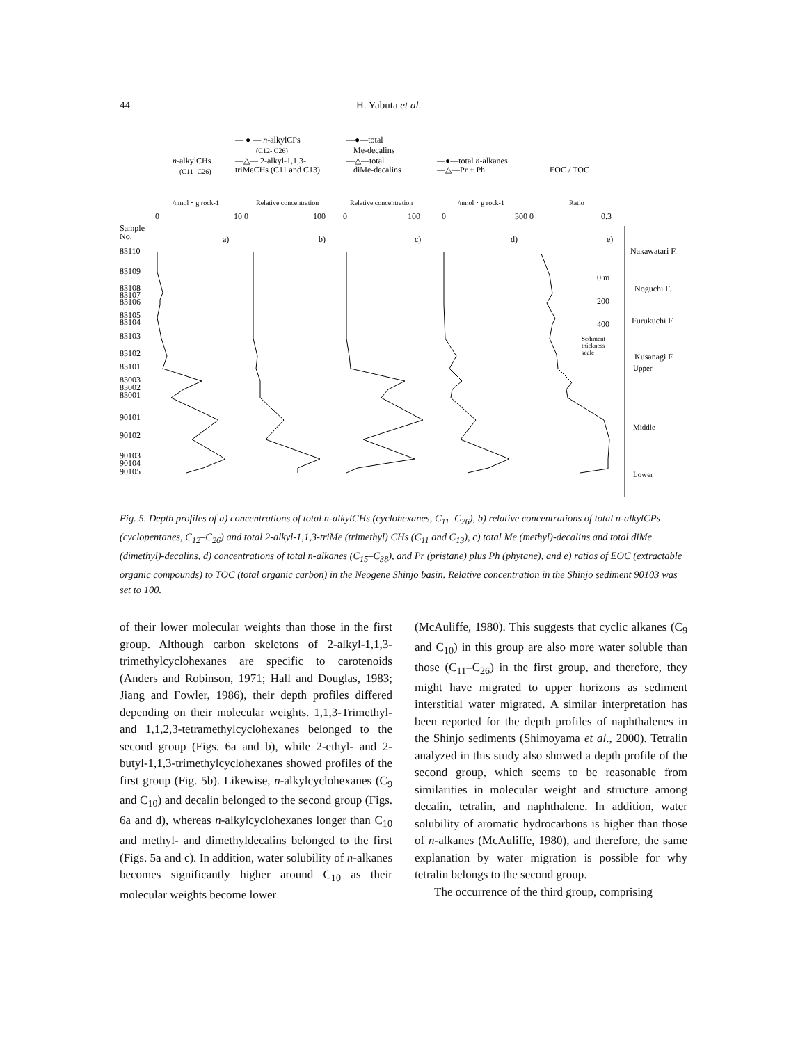44 H. Yabuta et al.
— ● — n-alkylCPs
(C12- C26)
—△— 2-alkyl-1,1,3-
triMeCHs (C11 and C13)
n-alkylCHs
(C11- C26)
—●—total
Me-decalins
—△—total
diMe-decalins
—●—total n-alkanes
—△—Pr + Ph
EOC / TOC
/nmol・g rock-1
Relative concentration
Relative concentration
/nmol・g rock-1
Ratio
0
10 0
100
0
100
0
300 0
0.3
Sample
No.
a)
b)
c)
d)
e)
83110
83109
83108
83107
83106
83105
83104
83103
83102
83101
83003
83002
83001
90101
90102
90103
90104
90105
Nakawatari F.
Noguchi F.
Furukuchi F.
Kusanagi F.
Upper
Middle
Lower
0 m
200
400
Sediment
thickness
scale
Fig. 5. Depth profiles of a) concentrations of total n-alkylCHs (cyclohexanes, C<sub>11</sub>–C<sub>26</sub>), b) relative concentrations of total n-alkylCPs (cyclopentanes, C<sub>12</sub>–C<sub>26</sub>) and total 2-alkyl-1,1,3-triMe (trimethyl) CHs (C<sub>11</sub> and C<sub>13</sub>), c) total Me (methyl)-decalins and total diMe (dimethyl)-decalins, d) concentrations of total n-alkanes (C<sub>15</sub>–C<sub>38</sub>), and Pr (pristane) plus Ph (phytane), and e) ratios of EOC (extractable organic compounds) to TOC (total organic carbon) in the Neogene Shinjo basin. Relative concentration in the Shinjo sediment 90103 was set to 100.
of their lower molecular weights than those in the first group. Although carbon skeletons of 2-alkyl-1,1,3-trimethylcyclohexanes are specific to carotenoids (Anders and Robinson, 1971; Hall and Douglas, 1983; Jiang and Fowler, 1986), their depth profiles differed depending on their molecular weights. 1,1,3-Trimethyl- and 1,1,2,3-tetramethylcyclohexanes belonged to the second group (Figs. 6a and b), while 2-ethyl- and 2-butyl-1,1,3-trimethylcyclohexanes showed profiles of the first group (Fig. 5b). Likewise, n-alkylcyclohexanes (C<sub>9</sub> and C<sub>10</sub>) and decalin belonged to the second group (Figs. 6a and d), whereas n-alkylcyclohexanes longer than C<sub>10</sub> and methyl- and dimethyldecalins belonged to the first (Figs. 5a and c). In addition, water solubility of n-alkanes becomes significantly higher around C<sub>10</sub> as their molecular weights become lower
(McAuliffe, 1980). This suggests that cyclic alkanes (C<sub>9</sub> and C<sub>10</sub>) in this group are also more water soluble than those (C<sub>11</sub>–C<sub>26</sub>) in the first group, and therefore, they might have migrated to upper horizons as sediment interstitial water migrated. A similar interpretation has been reported for the depth profiles of naphthalenes in the Shinjo sediments (Shimoyama et al., 2000). Tetralin analyzed in this study also showed a depth profile of the second group, which seems to be reasonable from similarities in molecular weight and structure among decalin, tetralin, and naphthalene. In addition, water solubility of aromatic hydrocarbons is higher than those of n-alkanes (McAuliffe, 1980), and therefore, the same explanation by water migration is possible for why tetralin belongs to the second group.
The occurrence of the third group, comprising